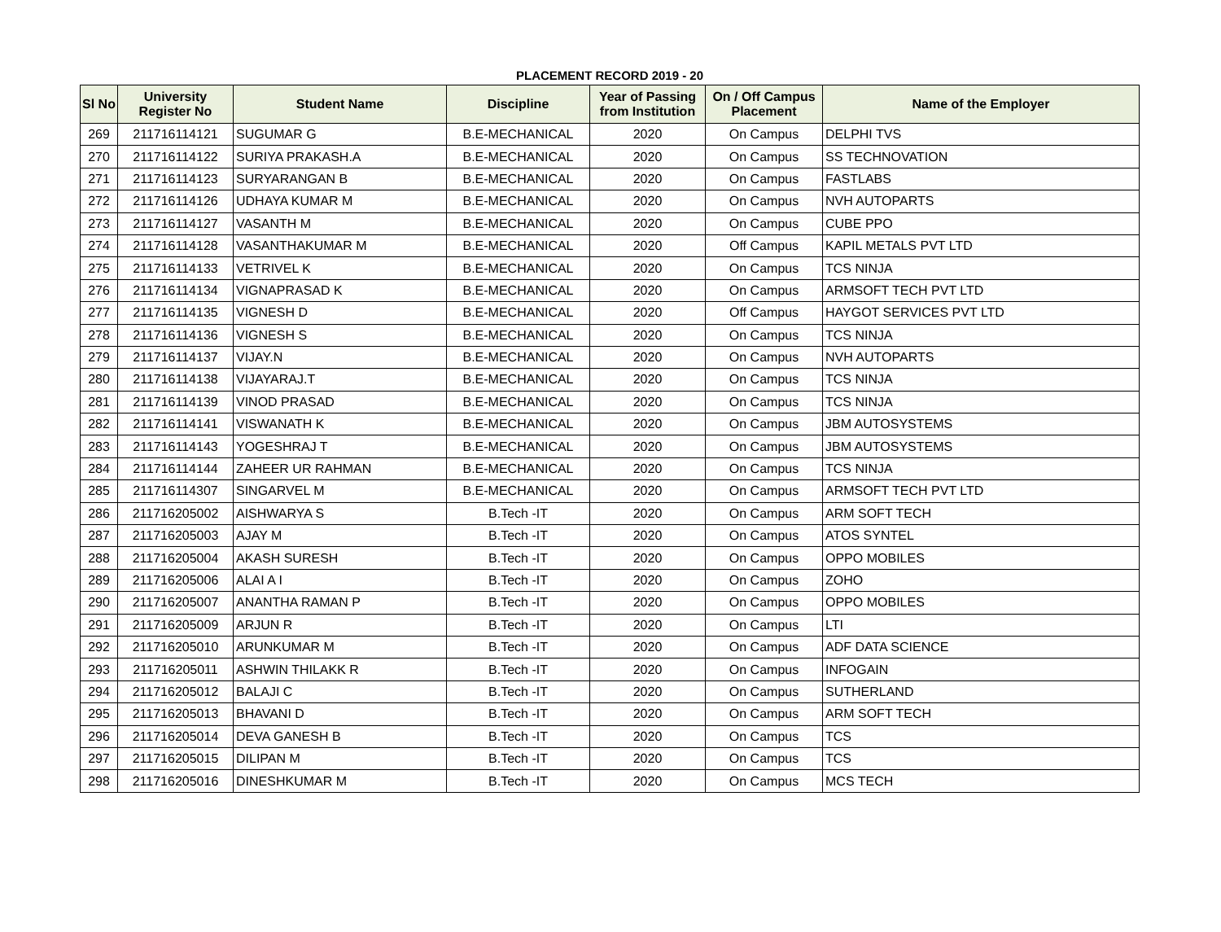PLACEMENT RECORD 2019 - 20
| Sl No | University Register No | Student Name | Discipline | Year of Passing from Institution | On / Off Campus Placement | Name of the Employer |
| --- | --- | --- | --- | --- | --- | --- |
| 269 | 211716114121 | SUGUMAR G | B.E-MECHANICAL | 2020 | On Campus | DELPHI TVS |
| 270 | 211716114122 | SURIYA PRAKASH.A | B.E-MECHANICAL | 2020 | On Campus | SS TECHNOVATION |
| 271 | 211716114123 | SURYARANGAN B | B.E-MECHANICAL | 2020 | On Campus | FASTLABS |
| 272 | 211716114126 | UDHAYA KUMAR M | B.E-MECHANICAL | 2020 | On Campus | NVH AUTOPARTS |
| 273 | 211716114127 | VASANTH M | B.E-MECHANICAL | 2020 | On Campus | CUBE PPO |
| 274 | 211716114128 | VASANTHAKUMAR M | B.E-MECHANICAL | 2020 | Off Campus | KAPIL METALS PVT LTD |
| 275 | 211716114133 | VETRIVEL K | B.E-MECHANICAL | 2020 | On Campus | TCS NINJA |
| 276 | 211716114134 | VIGNAPRASAD K | B.E-MECHANICAL | 2020 | On Campus | ARMSOFT TECH PVT LTD |
| 277 | 211716114135 | VIGNESH D | B.E-MECHANICAL | 2020 | Off Campus | HAYGOT SERVICES PVT LTD |
| 278 | 211716114136 | VIGNESH S | B.E-MECHANICAL | 2020 | On Campus | TCS NINJA |
| 279 | 211716114137 | VIJAY.N | B.E-MECHANICAL | 2020 | On Campus | NVH AUTOPARTS |
| 280 | 211716114138 | VIJAYARAJ.T | B.E-MECHANICAL | 2020 | On Campus | TCS NINJA |
| 281 | 211716114139 | VINOD PRASAD | B.E-MECHANICAL | 2020 | On Campus | TCS NINJA |
| 282 | 211716114141 | VISWANATH K | B.E-MECHANICAL | 2020 | On Campus | JBM AUTOSYSTEMS |
| 283 | 211716114143 | YOGESHRAJ T | B.E-MECHANICAL | 2020 | On Campus | JBM AUTOSYSTEMS |
| 284 | 211716114144 | ZAHEER UR RAHMAN | B.E-MECHANICAL | 2020 | On Campus | TCS NINJA |
| 285 | 211716114307 | SINGARVEL M | B.E-MECHANICAL | 2020 | On Campus | ARMSOFT TECH PVT LTD |
| 286 | 211716205002 | AISHWARYA S | B.Tech -IT | 2020 | On Campus | ARM SOFT TECH |
| 287 | 211716205003 | AJAY M | B.Tech -IT | 2020 | On Campus | ATOS SYNTEL |
| 288 | 211716205004 | AKASH SURESH | B.Tech -IT | 2020 | On Campus | OPPO MOBILES |
| 289 | 211716205006 | ALAI A I | B.Tech -IT | 2020 | On Campus | ZOHO |
| 290 | 211716205007 | ANANTHA RAMAN P | B.Tech -IT | 2020 | On Campus | OPPO MOBILES |
| 291 | 211716205009 | ARJUN R | B.Tech -IT | 2020 | On Campus | LTI |
| 292 | 211716205010 | ARUNKUMAR M | B.Tech -IT | 2020 | On Campus | ADF DATA SCIENCE |
| 293 | 211716205011 | ASHWIN THILAKK R | B.Tech -IT | 2020 | On Campus | INFOGAIN |
| 294 | 211716205012 | BALAJI C | B.Tech -IT | 2020 | On Campus | SUTHERLAND |
| 295 | 211716205013 | BHAVANI D | B.Tech -IT | 2020 | On Campus | ARM SOFT TECH |
| 296 | 211716205014 | DEVA GANESH B | B.Tech -IT | 2020 | On Campus | TCS |
| 297 | 211716205015 | DILIPAN M | B.Tech -IT | 2020 | On Campus | TCS |
| 298 | 211716205016 | DINESHKUMAR M | B.Tech -IT | 2020 | On Campus | MCS TECH |